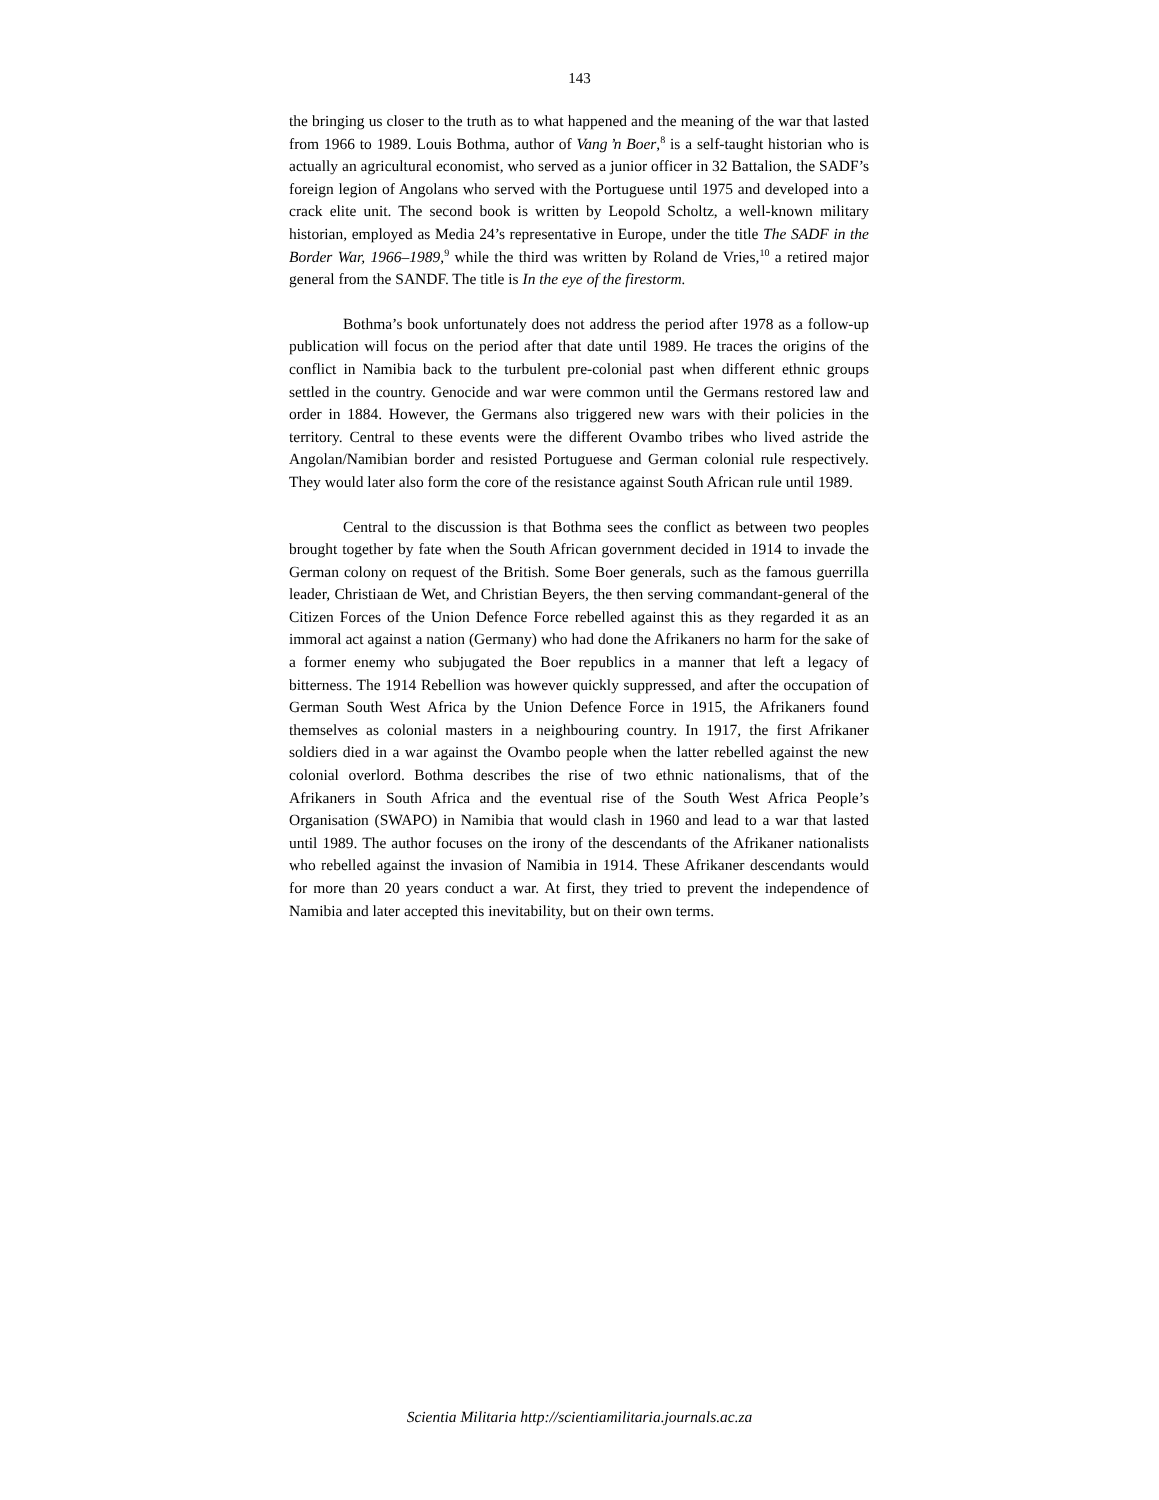143
the bringing us closer to the truth as to what happened and the meaning of the war that lasted from 1966 to 1989. Louis Bothma, author of Vang ŉ Boer,<sup>8</sup> is a self-taught historian who is actually an agricultural economist, who served as a junior officer in 32 Battalion, the SADF’s foreign legion of Angolans who served with the Portuguese until 1975 and developed into a crack elite unit. The second book is written by Leopold Scholtz, a well-known military historian, employed as Media 24’s representative in Europe, under the title The SADF in the Border War, 1966–1989,<sup>9</sup> while the third was written by Roland de Vries,<sup>10</sup> a retired major general from the SANDF. The title is In the eye of the firestorm.
Bothma’s book unfortunately does not address the period after 1978 as a follow-up publication will focus on the period after that date until 1989. He traces the origins of the conflict in Namibia back to the turbulent pre-colonial past when different ethnic groups settled in the country. Genocide and war were common until the Germans restored law and order in 1884. However, the Germans also triggered new wars with their policies in the territory. Central to these events were the different Ovambo tribes who lived astride the Angolan/Namibian border and resisted Portuguese and German colonial rule respectively. They would later also form the core of the resistance against South African rule until 1989.
Central to the discussion is that Bothma sees the conflict as between two peoples brought together by fate when the South African government decided in 1914 to invade the German colony on request of the British. Some Boer generals, such as the famous guerrilla leader, Christiaan de Wet, and Christian Beyers, the then serving commandant-general of the Citizen Forces of the Union Defence Force rebelled against this as they regarded it as an immoral act against a nation (Germany) who had done the Afrikaners no harm for the sake of a former enemy who subjugated the Boer republics in a manner that left a legacy of bitterness. The 1914 Rebellion was however quickly suppressed, and after the occupation of German South West Africa by the Union Defence Force in 1915, the Afrikaners found themselves as colonial masters in a neighbouring country. In 1917, the first Afrikaner soldiers died in a war against the Ovambo people when the latter rebelled against the new colonial overlord. Bothma describes the rise of two ethnic nationalisms, that of the Afrikaners in South Africa and the eventual rise of the South West Africa People’s Organisation (SWAPO) in Namibia that would clash in 1960 and lead to a war that lasted until 1989. The author focuses on the irony of the descendants of the Afrikaner nationalists who rebelled against the invasion of Namibia in 1914. These Afrikaner descendants would for more than 20 years conduct a war. At first, they tried to prevent the independence of Namibia and later accepted this inevitability, but on their own terms.
Scientia Militaria http://scientiamilitaria.journals.ac.za